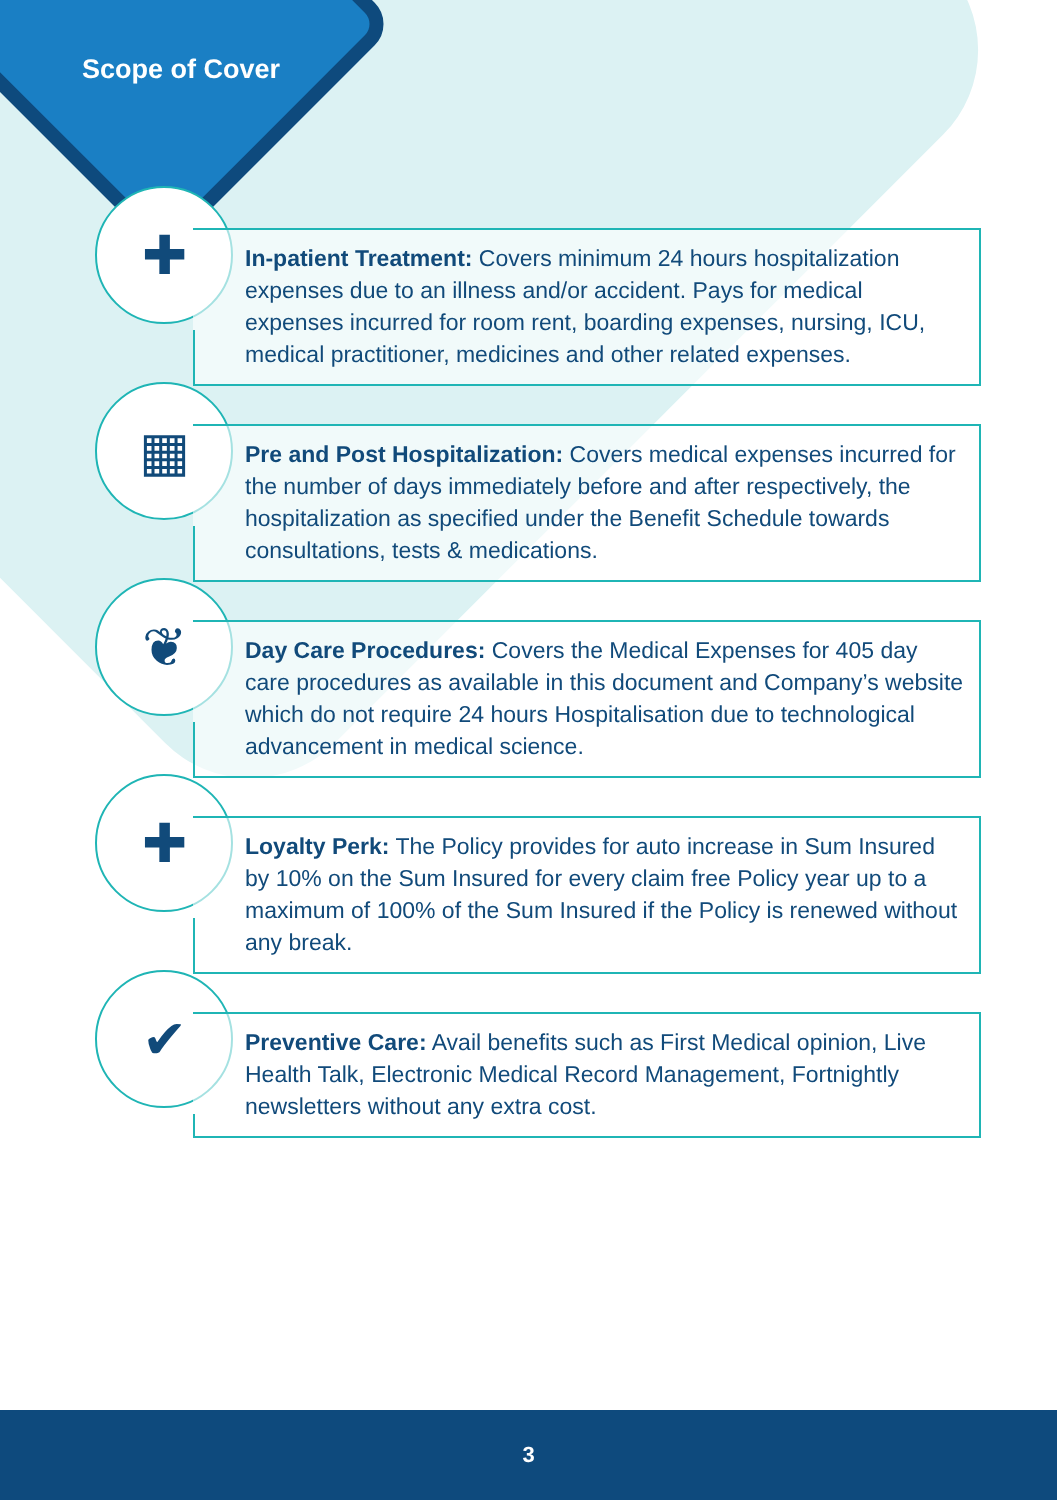Scope of Cover
✚
In-patient Treatment: Covers minimum 24 hours hospitalization expenses due to an illness and/or accident. Pays for medical expenses incurred for room rent, boarding expenses, nursing, ICU, medical practitioner, medicines and other related expenses.
▦
Pre and Post Hospitalization: Covers medical expenses incurred for the number of days immediately before and after respectively, the hospitalization as specified under the Benefit Schedule towards consultations, tests & medications.
❦
Day Care Procedures: Covers the Medical Expenses for 405 day care procedures as available in this document and Company’s website which do not require 24 hours Hospitalisation due to technological advancement in medical science.
✚
Loyalty Perk: The Policy provides for auto increase in Sum Insured by 10% on the Sum Insured for every claim free Policy year up to a maximum of 100% of the Sum Insured if the Policy is renewed without any break.
✔
Preventive Care: Avail benefits such as First Medical opinion, Live Health Talk, Electronic Medical Record Management, Fortnightly newsletters without any extra cost.
3